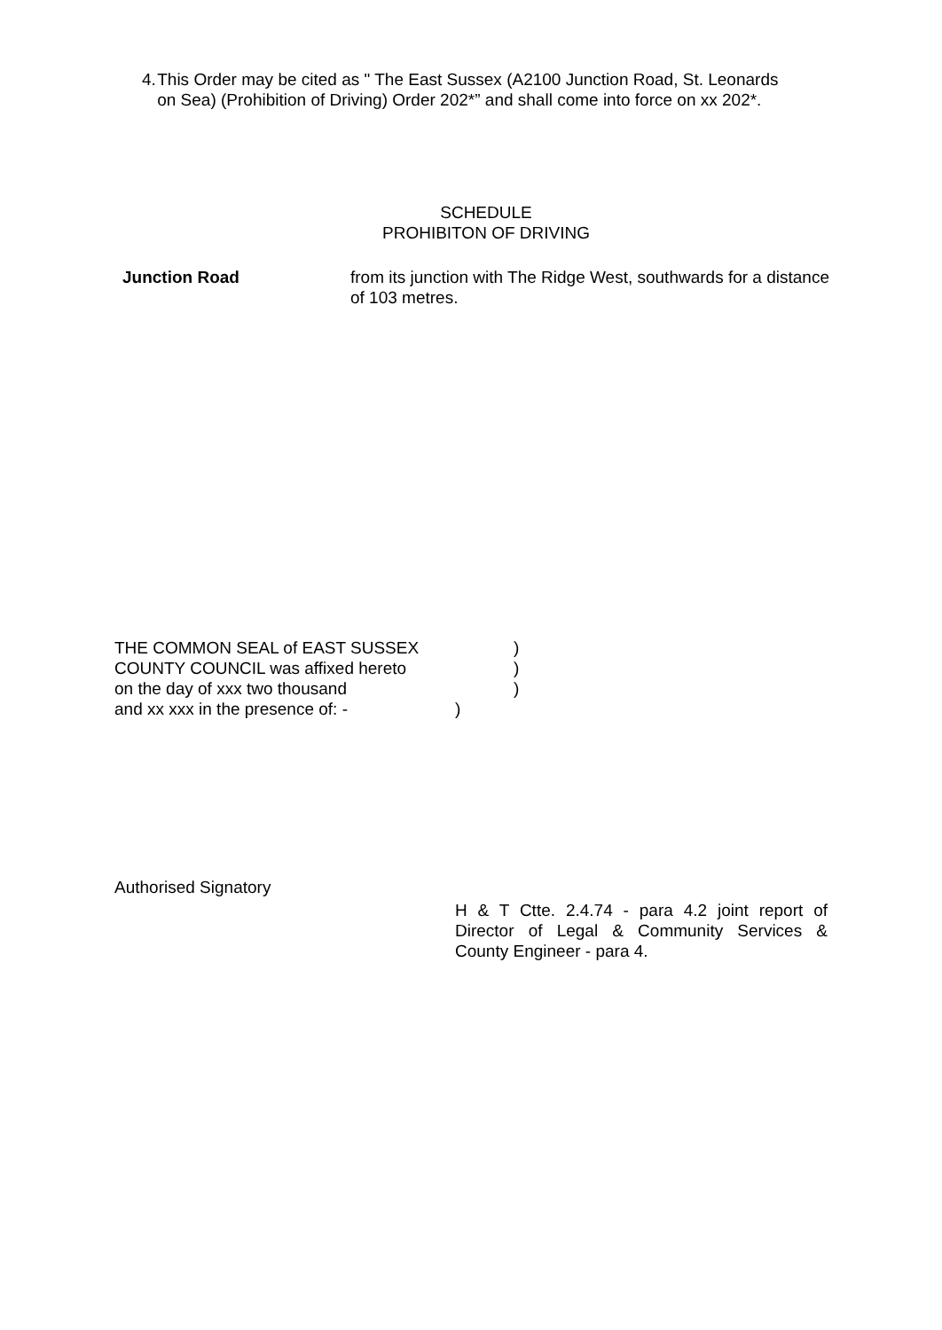4. This Order may be cited as " The East Sussex (A2100 Junction Road, St. Leonards on Sea) (Prohibition of Driving) Order 202*” and shall come into force on xx 202*.
SCHEDULE
PROHIBITON OF DRIVING
Junction Road
from its junction with The Ridge West, southwards for a distance of 103 metres.
THE COMMON SEAL of EAST SUSSEX)
COUNTY COUNCIL was affixed hereto)
on the day of xxx two thousand)
and xx xxx in the presence of: -)
Authorised Signatory
H & T Ctte. 2.4.74 - para 4.2 joint report of Director of Legal & Community Services & County Engineer - para 4.